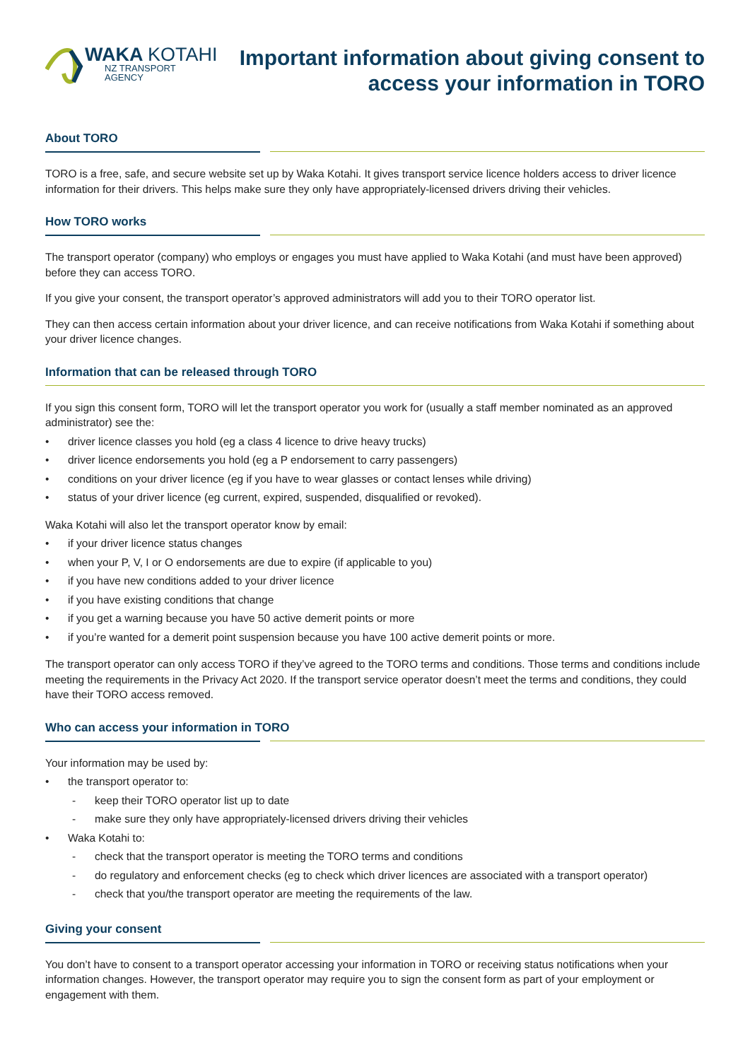WAKA KOTAHI
NZ TRANSPORT
AGENCY
Important information about giving consent to
access your information in TORO
About TORO
TORO is a free, safe, and secure website set up by Waka Kotahi. It gives transport service licence holders access to driver licence information for their drivers. This helps make sure they only have appropriately-licensed drivers driving their vehicles.
How TORO works
The transport operator (company) who employs or engages you must have applied to Waka Kotahi (and must have been approved) before they can access TORO.
If you give your consent, the transport operator’s approved administrators will add you to their TORO operator list.
They can then access certain information about your driver licence, and can receive notifications from Waka Kotahi if something about your driver licence changes.
Information that can be released through TORO
If you sign this consent form, TORO will let the transport operator you work for (usually a staff member nominated as an approved administrator) see the:
• driver licence classes you hold (eg a class 4 licence to drive heavy trucks)
• driver licence endorsements you hold (eg a P endorsement to carry passengers)
• conditions on your driver licence (eg if you have to wear glasses or contact lenses while driving)
• status of your driver licence (eg current, expired, suspended, disqualified or revoked).
Waka Kotahi will also let the transport operator know by email:
• if your driver licence status changes
• when your P, V, I or O endorsements are due to expire (if applicable to you)
• if you have new conditions added to your driver licence
• if you have existing conditions that change
• if you get a warning because you have 50 active demerit points or more
• if you’re wanted for a demerit point suspension because you have 100 active demerit points or more.
The transport operator can only access TORO if they’ve agreed to the TORO terms and conditions. Those terms and conditions include meeting the requirements in the Privacy Act 2020. If the transport service operator doesn’t meet the terms and conditions, they could have their TORO access removed.
Who can access your information in TORO
Your information may be used by:
• the transport operator to:
- keep their TORO operator list up to date
- make sure they only have appropriately-licensed drivers driving their vehicles
• Waka Kotahi to:
- check that the transport operator is meeting the TORO terms and conditions
- do regulatory and enforcement checks (eg to check which driver licences are associated with a transport operator)
- check that you/the transport operator are meeting the requirements of the law.
Giving your consent
You don’t have to consent to a transport operator accessing your information in TORO or receiving status notifications when your information changes. However, the transport operator may require you to sign the consent form as part of your employment or engagement with them.